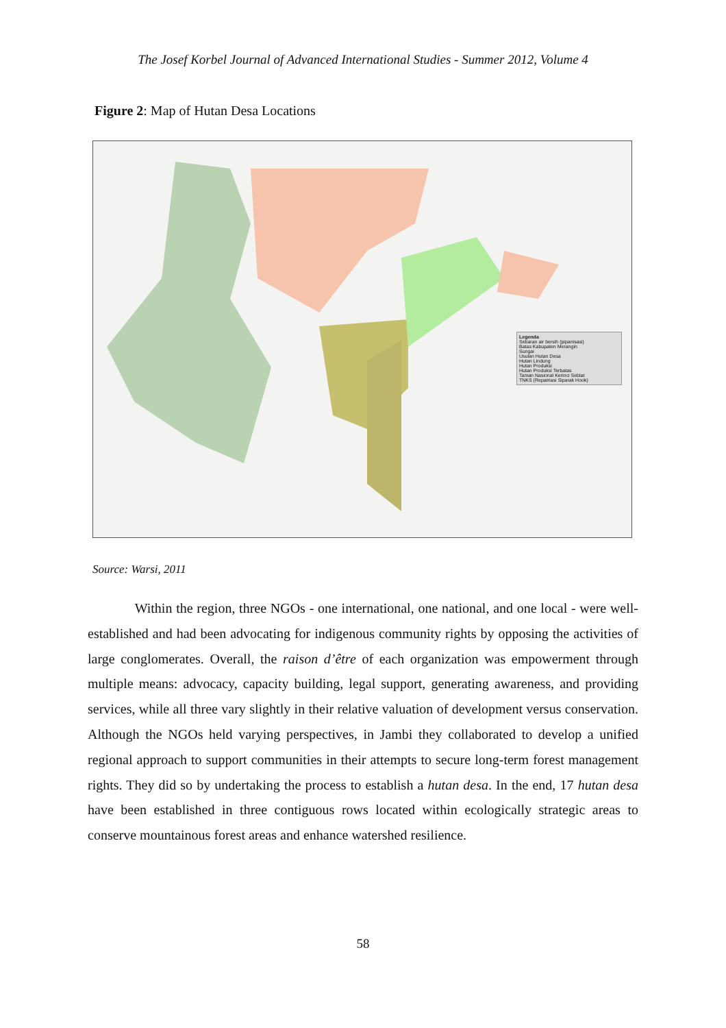The Josef Korbel Journal of Advanced International Studies - Summer 2012, Volume 4
Figure 2: Map of Hutan Desa Locations
Legenda
Sebaran air bersih (pipanisasi)
Batas Kabupaten Merangin
Sungai
Usulan Hutan Desa
Hutan Lindung
Hutan Produksi
Hutan Produksi Terbatas
Taman Nasional Kerinci Seblat
TNKS (Repatriasi Siparak Hook)
Source: Warsi, 2011
Within the region, three NGOs - one international, one national, and one local - were well-established and had been advocating for indigenous community rights by opposing the activities of large conglomerates. Overall, the raison d’être of each organization was empowerment through multiple means: advocacy, capacity building, legal support, generating awareness, and providing services, while all three vary slightly in their relative valuation of development versus conservation. Although the NGOs held varying perspectives, in Jambi they collaborated to develop a unified regional approach to support communities in their attempts to secure long-term forest management rights. They did so by undertaking the process to establish a hutan desa. In the end, 17 hutan desa have been established in three contiguous rows located within ecologically strategic areas to conserve mountainous forest areas and enhance watershed resilience.
58